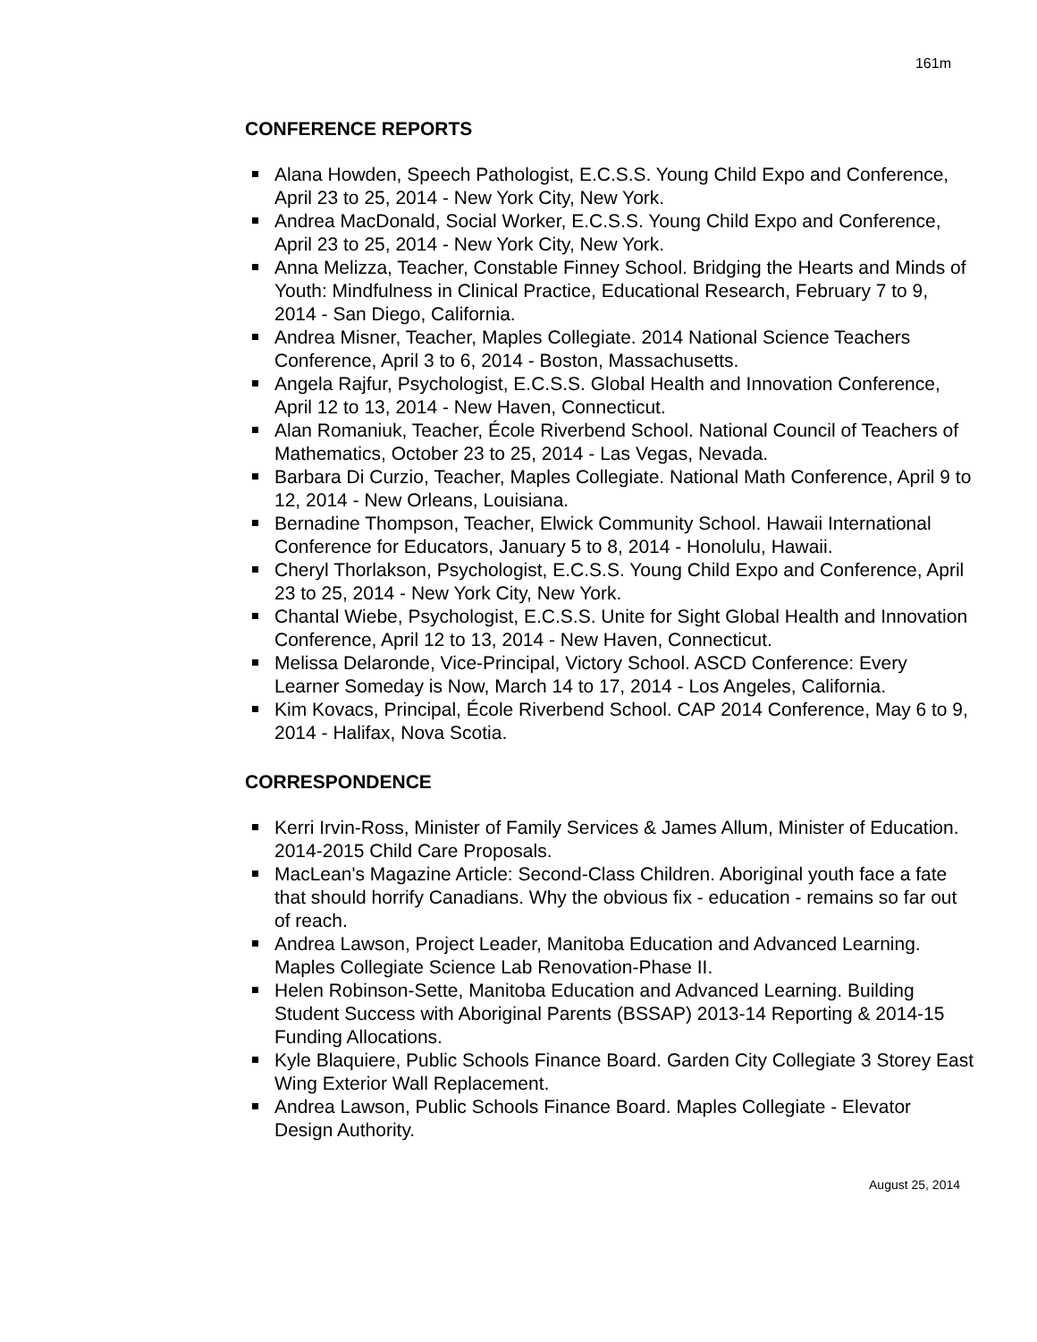161m
CONFERENCE REPORTS
Alana Howden, Speech Pathologist, E.C.S.S. Young Child Expo and Conference, April 23 to 25, 2014 - New York City, New York.
Andrea MacDonald, Social Worker, E.C.S.S. Young Child Expo and Conference, April 23 to 25, 2014 - New York City, New York.
Anna Melizza, Teacher, Constable Finney School. Bridging the Hearts and Minds of Youth: Mindfulness in Clinical Practice, Educational Research, February 7 to 9, 2014 - San Diego, California.
Andrea Misner, Teacher, Maples Collegiate. 2014 National Science Teachers Conference, April 3 to 6, 2014 - Boston, Massachusetts.
Angela Rajfur, Psychologist, E.C.S.S. Global Health and Innovation Conference, April 12 to 13, 2014 - New Haven, Connecticut.
Alan Romaniuk, Teacher, École Riverbend School. National Council of Teachers of Mathematics, October 23 to 25, 2014 - Las Vegas, Nevada.
Barbara Di Curzio, Teacher, Maples Collegiate. National Math Conference, April 9 to 12, 2014 - New Orleans, Louisiana.
Bernadine Thompson, Teacher, Elwick Community School. Hawaii International Conference for Educators, January 5 to 8, 2014 - Honolulu, Hawaii.
Cheryl Thorlakson, Psychologist, E.C.S.S. Young Child Expo and Conference, April 23 to 25, 2014 - New York City, New York.
Chantal Wiebe, Psychologist, E.C.S.S. Unite for Sight Global Health and Innovation Conference, April 12 to 13, 2014 - New Haven, Connecticut.
Melissa Delaronde, Vice-Principal, Victory School. ASCD Conference: Every Learner Someday is Now, March 14 to 17, 2014 - Los Angeles, California.
Kim Kovacs, Principal, École Riverbend School. CAP 2014 Conference, May 6 to 9, 2014 - Halifax, Nova Scotia.
CORRESPONDENCE
Kerri Irvin-Ross, Minister of Family Services & James Allum, Minister of Education. 2014-2015 Child Care Proposals.
MacLean's Magazine Article: Second-Class Children. Aboriginal youth face a fate that should horrify Canadians. Why the obvious fix - education - remains so far out of reach.
Andrea Lawson, Project Leader, Manitoba Education and Advanced Learning. Maples Collegiate Science Lab Renovation-Phase II.
Helen Robinson-Sette, Manitoba Education and Advanced Learning. Building Student Success with Aboriginal Parents (BSSAP) 2013-14 Reporting & 2014-15 Funding Allocations.
Kyle Blaquiere, Public Schools Finance Board. Garden City Collegiate 3 Storey East Wing Exterior Wall Replacement.
Andrea Lawson, Public Schools Finance Board. Maples Collegiate - Elevator Design Authority.
August 25, 2014